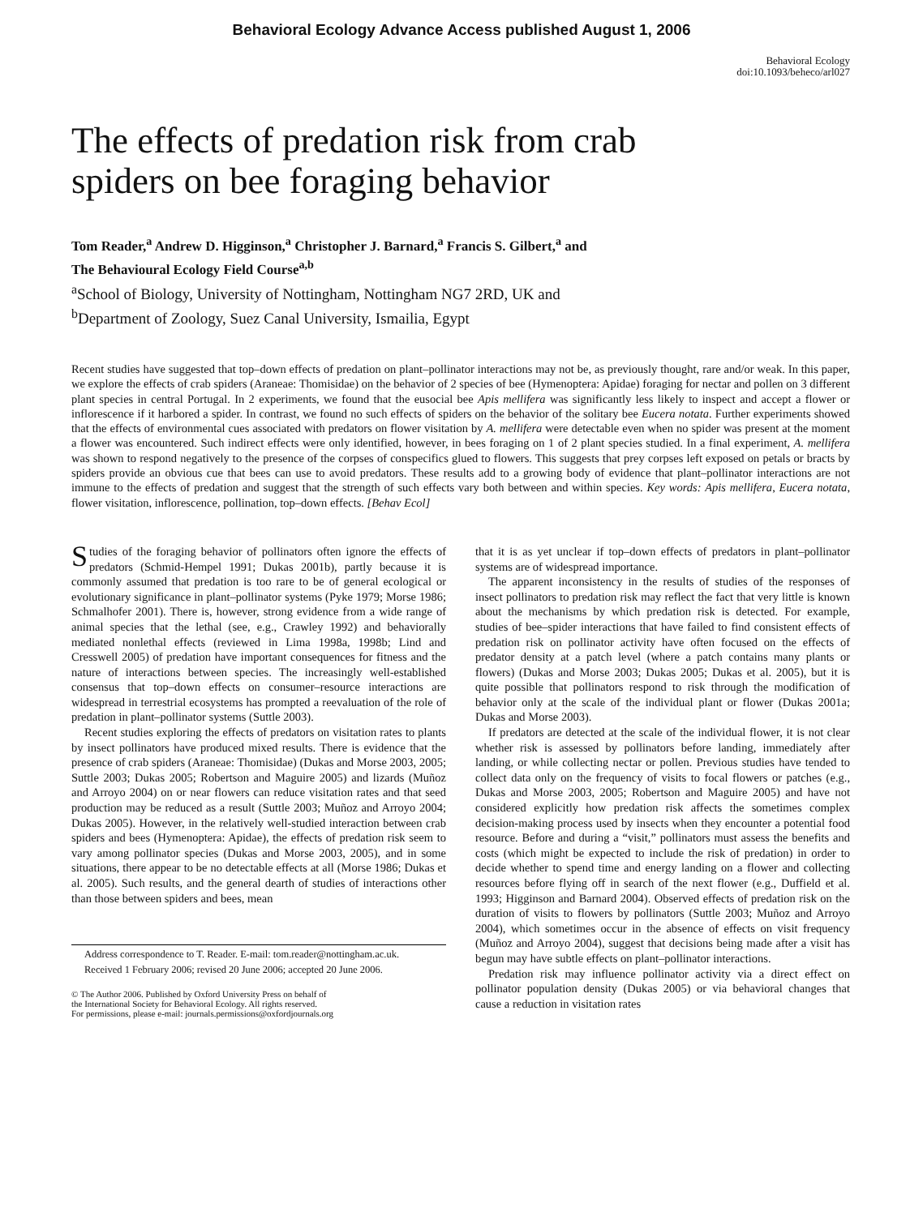Behavioral Ecology Advance Access published August 1, 2006
Behavioral Ecology
doi:10.1093/beheco/arl027
The effects of predation risk from crab
spiders on bee foraging behavior
Tom Reader,<sup>a</sup> Andrew D. Higginson,<sup>a</sup> Christopher J. Barnard,<sup>a</sup> Francis S. Gilbert,<sup>a</sup> and
The Behavioural Ecology Field Course<sup>a,b</sup>
<sup>a</sup> School of Biology, University of Nottingham, Nottingham NG7 2RD, UK and
<sup>b</sup> Department of Zoology, Suez Canal University, Ismailia, Egypt
Recent studies have suggested that top–down effects of predation on plant–pollinator interactions may not be, as previously thought, rare and/or weak. In this paper, we explore the effects of crab spiders (Araneae: Thomisidae) on the behavior of 2 species of bee (Hymenoptera: Apidae) foraging for nectar and pollen on 3 different plant species in central Portugal. In 2 experiments, we found that the eusocial bee Apis mellifera was significantly less likely to inspect and accept a flower or inflorescence if it harbored a spider. In contrast, we found no such effects of spiders on the behavior of the solitary bee Eucera notata. Further experiments showed that the effects of environmental cues associated with predators on flower visitation by A. mellifera were detectable even when no spider was present at the moment a flower was encountered. Such indirect effects were only identified, however, in bees foraging on 1 of 2 plant species studied. In a final experiment, A. mellifera was shown to respond negatively to the presence of the corpses of conspecifics glued to flowers. This suggests that prey corpses left exposed on petals or bracts by spiders provide an obvious cue that bees can use to avoid predators. These results add to a growing body of evidence that plant–pollinator interactions are not immune to the effects of predation and suggest that the strength of such effects vary both between and within species. Key words: Apis mellifera, Eucera notata, flower visitation, inflorescence, pollination, top–down effects. [Behav Ecol]
Studies of the foraging behavior of pollinators often ignore the effects of predators (Schmid-Hempel 1991; Dukas 2001b), partly because it is commonly assumed that predation is too rare to be of general ecological or evolutionary significance in plant–pollinator systems (Pyke 1979; Morse 1986; Schmalhofer 2001). There is, however, strong evidence from a wide range of animal species that the lethal (see, e.g., Crawley 1992) and behaviorally mediated nonlethal effects (reviewed in Lima 1998a, 1998b; Lind and Cresswell 2005) of predation have important consequences for fitness and the nature of interactions between species. The increasingly well-established consensus that top–down effects on consumer–resource interactions are widespread in terrestrial ecosystems has prompted a reevaluation of the role of predation in plant–pollinator systems (Suttle 2003).
Recent studies exploring the effects of predators on visitation rates to plants by insect pollinators have produced mixed results. There is evidence that the presence of crab spiders (Araneae: Thomisidae) (Dukas and Morse 2003, 2005; Suttle 2003; Dukas 2005; Robertson and Maguire 2005) and lizards (Muñoz and Arroyo 2004) on or near flowers can reduce visitation rates and that seed production may be reduced as a result (Suttle 2003; Muñoz and Arroyo 2004; Dukas 2005). However, in the relatively well-studied interaction between crab spiders and bees (Hymenoptera: Apidae), the effects of predation risk seem to vary among pollinator species (Dukas and Morse 2003, 2005), and in some situations, there appear to be no detectable effects at all (Morse 1986; Dukas et al. 2005). Such results, and the general dearth of studies of interactions other than those between spiders and bees, mean
Address correspondence to T. Reader. E-mail: tom.reader@nottingham.ac.uk.
Received 1 February 2006; revised 20 June 2006; accepted 20 June 2006.
© The Author 2006. Published by Oxford University Press on behalf of
the International Society for Behavioral Ecology. All rights reserved.
For permissions, please e-mail: journals.permissions@oxfordjournals.org
that it is as yet unclear if top–down effects of predators in plant–pollinator systems are of widespread importance.
The apparent inconsistency in the results of studies of the responses of insect pollinators to predation risk may reflect the fact that very little is known about the mechanisms by which predation risk is detected. For example, studies of bee–spider interactions that have failed to find consistent effects of predation risk on pollinator activity have often focused on the effects of predator density at a patch level (where a patch contains many plants or flowers) (Dukas and Morse 2003; Dukas 2005; Dukas et al. 2005), but it is quite possible that pollinators respond to risk through the modification of behavior only at the scale of the individual plant or flower (Dukas 2001a; Dukas and Morse 2003).
If predators are detected at the scale of the individual flower, it is not clear whether risk is assessed by pollinators before landing, immediately after landing, or while collecting nectar or pollen. Previous studies have tended to collect data only on the frequency of visits to focal flowers or patches (e.g., Dukas and Morse 2003, 2005; Robertson and Maguire 2005) and have not considered explicitly how predation risk affects the sometimes complex decision-making process used by insects when they encounter a potential food resource. Before and during a “visit,” pollinators must assess the benefits and costs (which might be expected to include the risk of predation) in order to decide whether to spend time and energy landing on a flower and collecting resources before flying off in search of the next flower (e.g., Duffield et al. 1993; Higginson and Barnard 2004). Observed effects of predation risk on the duration of visits to flowers by pollinators (Suttle 2003; Muñoz and Arroyo 2004), which sometimes occur in the absence of effects on visit frequency (Muñoz and Arroyo 2004), suggest that decisions being made after a visit has begun may have subtle effects on plant–pollinator interactions.
Predation risk may influence pollinator activity via a direct effect on pollinator population density (Dukas 2005) or via behavioral changes that cause a reduction in visitation rates